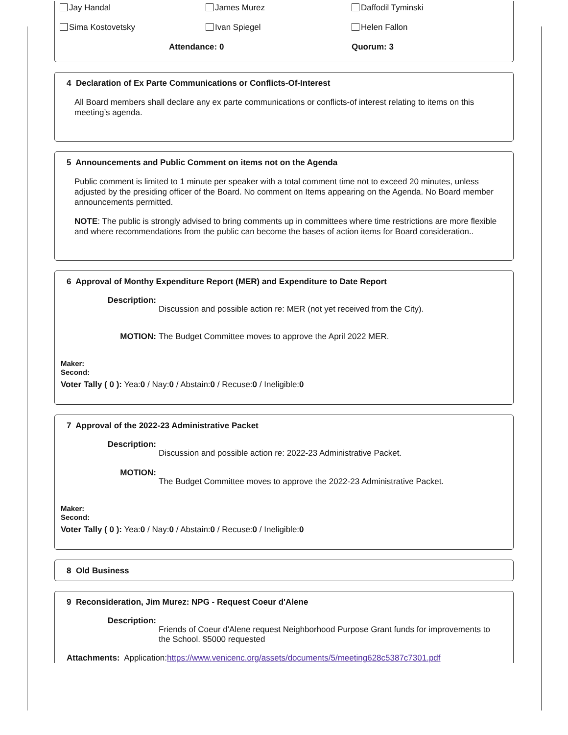Jay Handal James Murez Daffodil Tyminski
Sima Kostovetsky Ivan Spiegel Helen Fallon
Attendance: 0 Quorum: 3
4 Declaration of Ex Parte Communications or Conflicts-Of-Interest
All Board members shall declare any ex parte communications or conflicts-of interest relating to items on this meeting’s agenda.
5 Announcements and Public Comment on items not on the Agenda
Public comment is limited to 1 minute per speaker with a total comment time not to exceed 20 minutes, unless adjusted by the presiding officer of the Board. No comment on Items appearing on the Agenda. No Board member announcements permitted.
NOTE: The public is strongly advised to bring comments up in committees where time restrictions are more flexible and where recommendations from the public can become the bases of action items for Board consideration..
6 Approval of Monthy Expenditure Report (MER) and Expenditure to Date Report
Description: Discussion and possible action re: MER (not yet received from the City).
MOTION: The Budget Committee moves to approve the April 2022 MER.
Maker:
Second:
Voter Tally ( 0 ): Yea:0 / Nay:0 / Abstain:0 / Recuse:0 / Ineligible:0
7 Approval of the 2022-23 Administrative Packet
Description: Discussion and possible action re: 2022-23 Administrative Packet.
MOTION: The Budget Committee moves to approve the 2022-23 Administrative Packet.
Maker:
Second:
Voter Tally ( 0 ): Yea:0 / Nay:0 / Abstain:0 / Recuse:0 / Ineligible:0
8 Old Business
9 Reconsideration, Jim Murez: NPG - Request Coeur d'Alene
Description: Friends of Coeur d'Alene request Neighborhood Purpose Grant funds for improvements to the School. $5000 requested
Attachments: Application:https://www.venicenc.org/assets/documents/5/meeting628c5387c7301.pdf